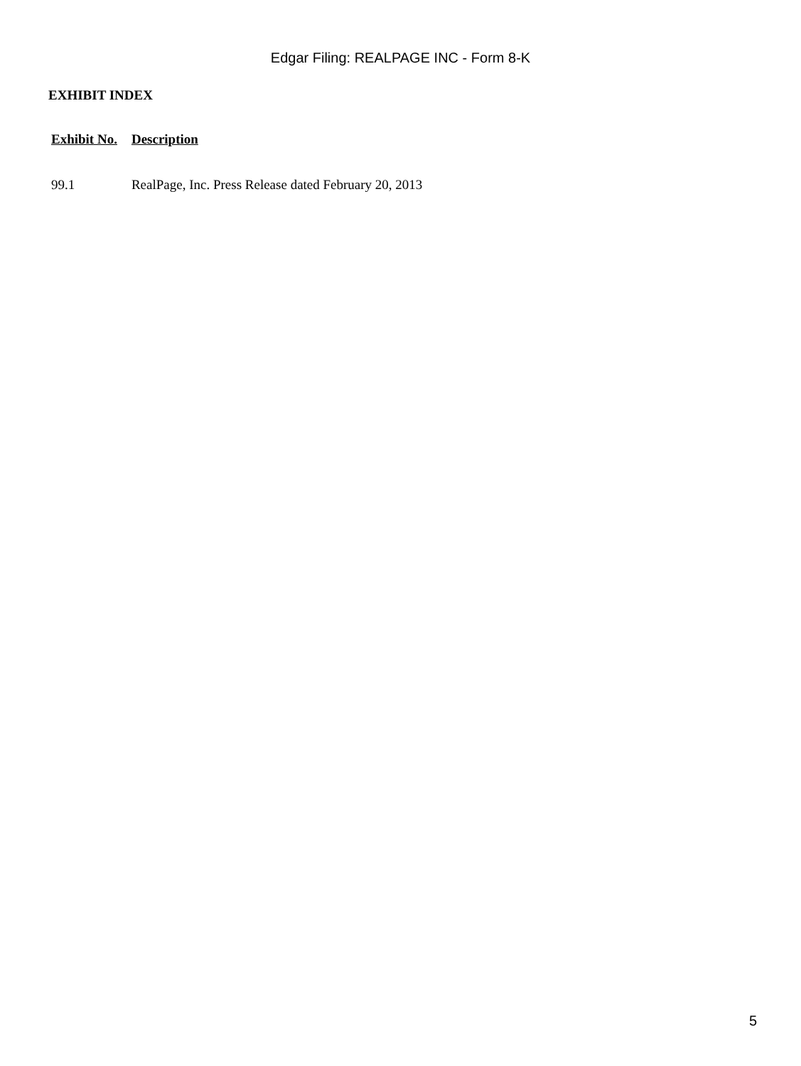Edgar Filing: REALPAGE INC - Form 8-K
EXHIBIT INDEX
| Exhibit No. | Description |
| --- | --- |
| 99.1 | RealPage, Inc. Press Release dated February 20, 2013 |
5